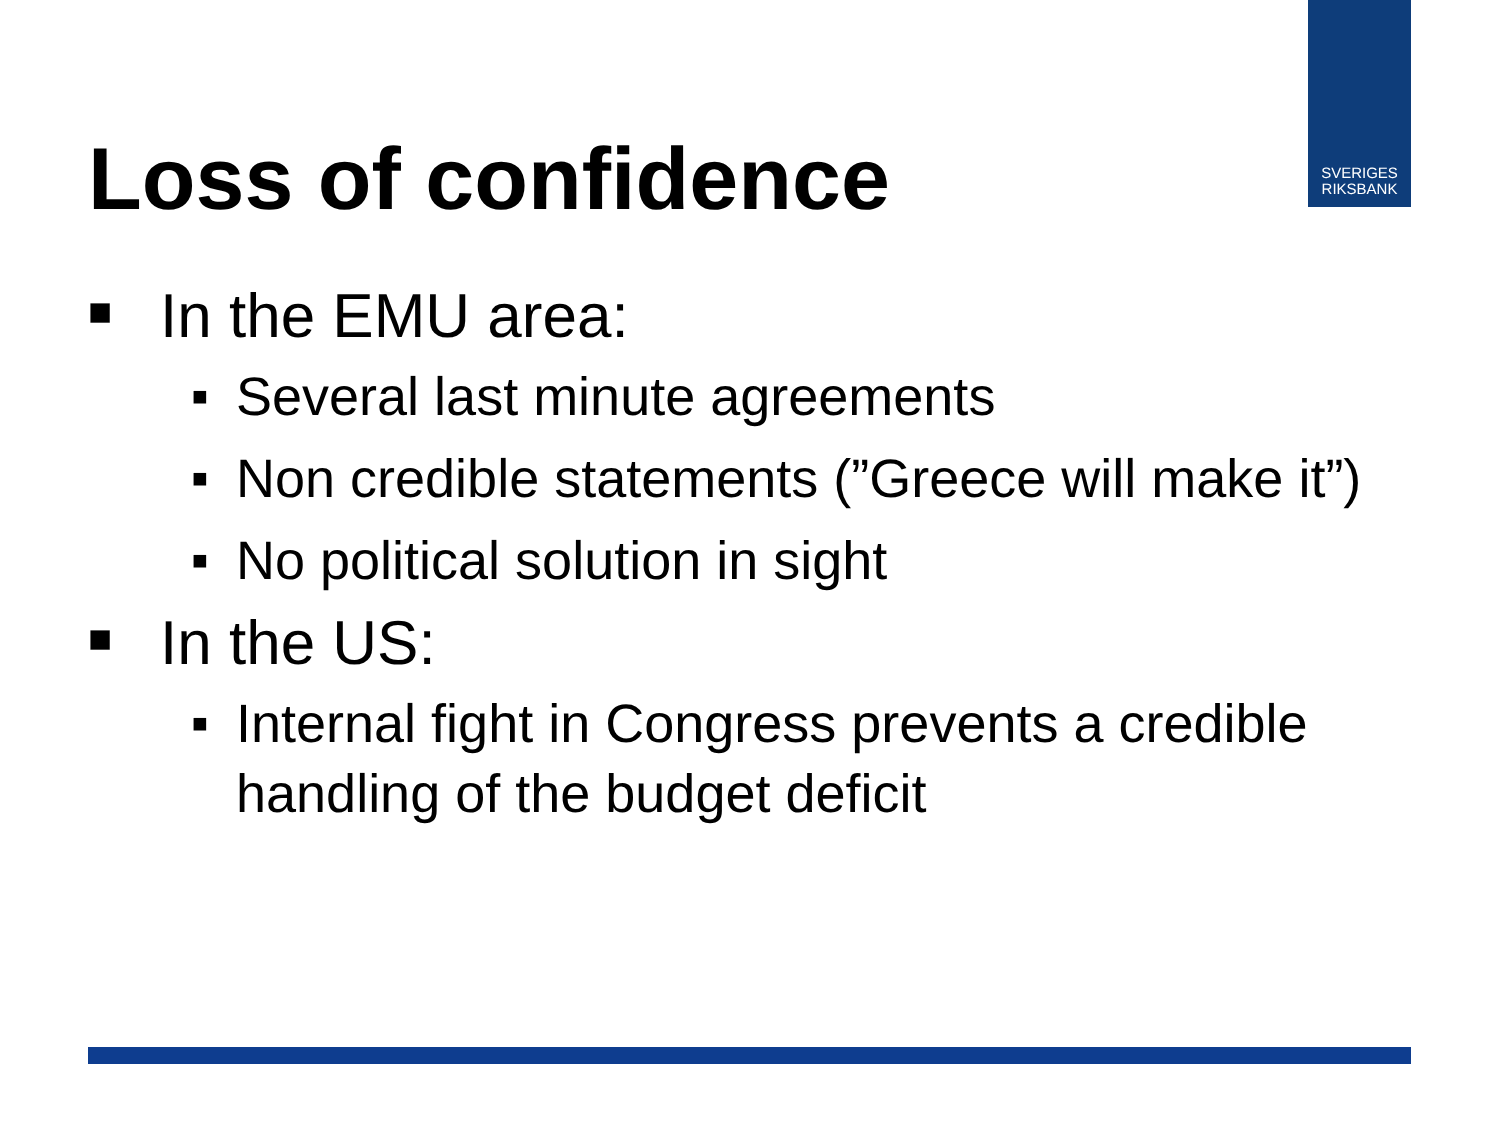SVERIGES
RIKSBANK
Loss of confidence
■ In the EMU area:
■ Several last minute agreements
■ Non credible statements (”Greece will make it”)
■ No political solution in sight
■ In the US:
■ Internal fight in Congress prevents a credible handling of the budget deficit